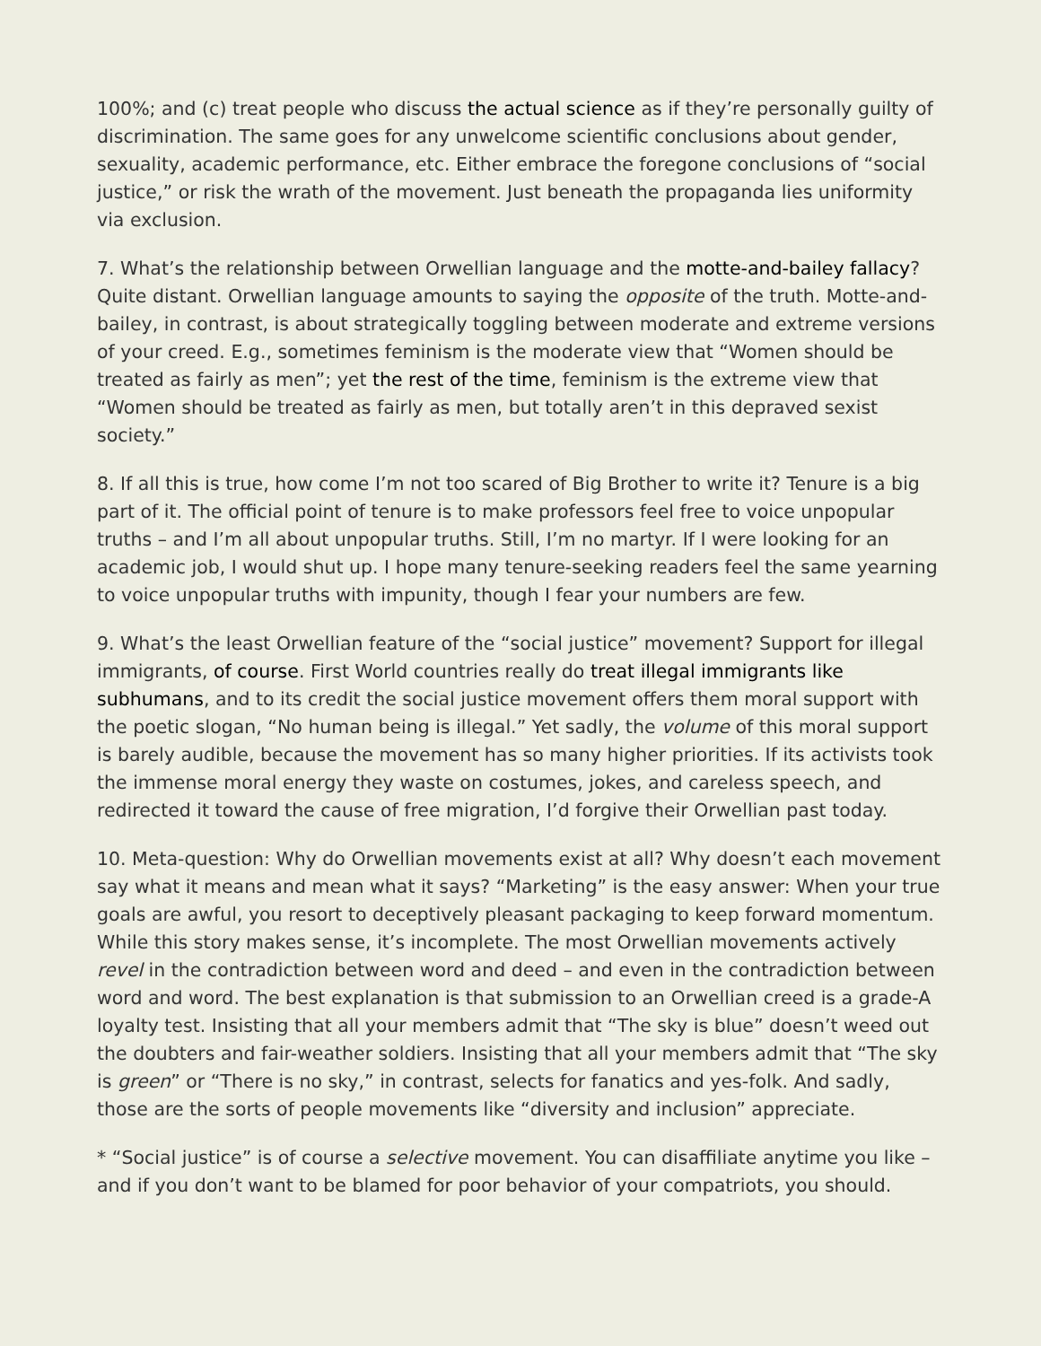100%; and (c) treat people who discuss the actual science as if they’re personally guilty of discrimination. The same goes for any unwelcome scientific conclusions about gender, sexuality, academic performance, etc. Either embrace the foregone conclusions of “social justice,” or risk the wrath of the movement. Just beneath the propaganda lies uniformity via exclusion.
7. What’s the relationship between Orwellian language and the motte-and-bailey fallacy? Quite distant. Orwellian language amounts to saying the opposite of the truth. Motte-and-bailey, in contrast, is about strategically toggling between moderate and extreme versions of your creed. E.g., sometimes feminism is the moderate view that “Women should be treated as fairly as men”; yet the rest of the time, feminism is the extreme view that “Women should be treated as fairly as men, but totally aren’t in this depraved sexist society.”
8. If all this is true, how come I’m not too scared of Big Brother to write it? Tenure is a big part of it. The official point of tenure is to make professors feel free to voice unpopular truths – and I’m all about unpopular truths. Still, I’m no martyr. If I were looking for an academic job, I would shut up. I hope many tenure-seeking readers feel the same yearning to voice unpopular truths with impunity, though I fear your numbers are few.
9. What’s the least Orwellian feature of the “social justice” movement? Support for illegal immigrants, of course. First World countries really do treat illegal immigrants like subhumans, and to its credit the social justice movement offers them moral support with the poetic slogan, “No human being is illegal.” Yet sadly, the volume of this moral support is barely audible, because the movement has so many higher priorities. If its activists took the immense moral energy they waste on costumes, jokes, and careless speech, and redirected it toward the cause of free migration, I’d forgive their Orwellian past today.
10. Meta-question: Why do Orwellian movements exist at all? Why doesn’t each movement say what it means and mean what it says? “Marketing” is the easy answer: When your true goals are awful, you resort to deceptively pleasant packaging to keep forward momentum. While this story makes sense, it’s incomplete. The most Orwellian movements actively revel in the contradiction between word and deed – and even in the contradiction between word and word. The best explanation is that submission to an Orwellian creed is a grade-A loyalty test. Insisting that all your members admit that “The sky is blue” doesn’t weed out the doubters and fair-weather soldiers. Insisting that all your members admit that “The sky is green” or “There is no sky,” in contrast, selects for fanatics and yes-folk. And sadly, those are the sorts of people movements like “diversity and inclusion” appreciate.
* “Social justice” is of course a selective movement. You can disaffiliate anytime you like – and if you don’t want to be blamed for poor behavior of your compatriots, you should.